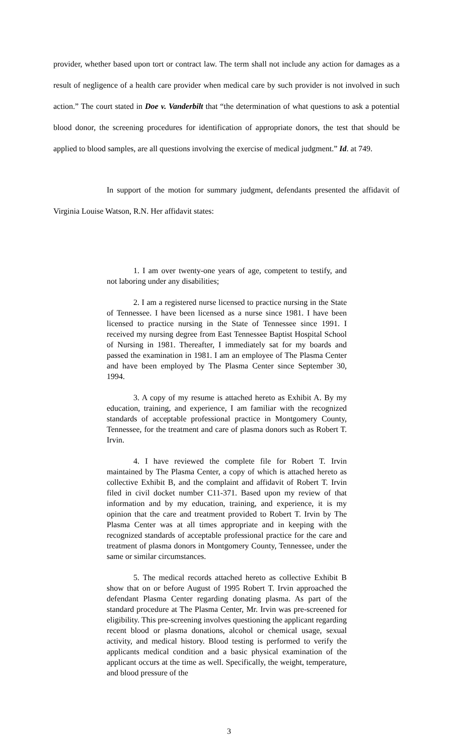provider, whether based upon tort or contract law. The term shall not include any action for damages as a result of negligence of a health care provider when medical care by such provider is not involved in such action.” The court stated in Doe v. Vanderbilt that “the determination of what questions to ask a potential blood donor, the screening procedures for identification of appropriate donors, the test that should be applied to blood samples, are all questions involving the exercise of medical judgment.” Id. at 749.
In support of the motion for summary judgment, defendants presented the affidavit of Virginia Louise Watson, R.N. Her affidavit states:
1. I am over twenty-one years of age, competent to testify, and not laboring under any disabilities;
2. I am a registered nurse licensed to practice nursing in the State of Tennessee. I have been licensed as a nurse since 1981. I have been licensed to practice nursing in the State of Tennessee since 1991. I received my nursing degree from East Tennessee Baptist Hospital School of Nursing in 1981. Thereafter, I immediately sat for my boards and passed the examination in 1981. I am an employee of The Plasma Center and have been employed by The Plasma Center since September 30, 1994.
3. A copy of my resume is attached hereto as Exhibit A. By my education, training, and experience, I am familiar with the recognized standards of acceptable professional practice in Montgomery County, Tennessee, for the treatment and care of plasma donors such as Robert T. Irvin.
4. I have reviewed the complete file for Robert T. Irvin maintained by The Plasma Center, a copy of which is attached hereto as collective Exhibit B, and the complaint and affidavit of Robert T. Irvin filed in civil docket number C11-371. Based upon my review of that information and by my education, training, and experience, it is my opinion that the care and treatment provided to Robert T. Irvin by The Plasma Center was at all times appropriate and in keeping with the recognized standards of acceptable professional practice for the care and treatment of plasma donors in Montgomery County, Tennessee, under the same or similar circumstances.
5. The medical records attached hereto as collective Exhibit B show that on or before August of 1995 Robert T. Irvin approached the defendant Plasma Center regarding donating plasma. As part of the standard procedure at The Plasma Center, Mr. Irvin was pre-screened for eligibility. This pre-screening involves questioning the applicant regarding recent blood or plasma donations, alcohol or chemical usage, sexual activity, and medical history. Blood testing is performed to verify the applicants medical condition and a basic physical examination of the applicant occurs at the time as well. Specifically, the weight, temperature, and blood pressure of the
3